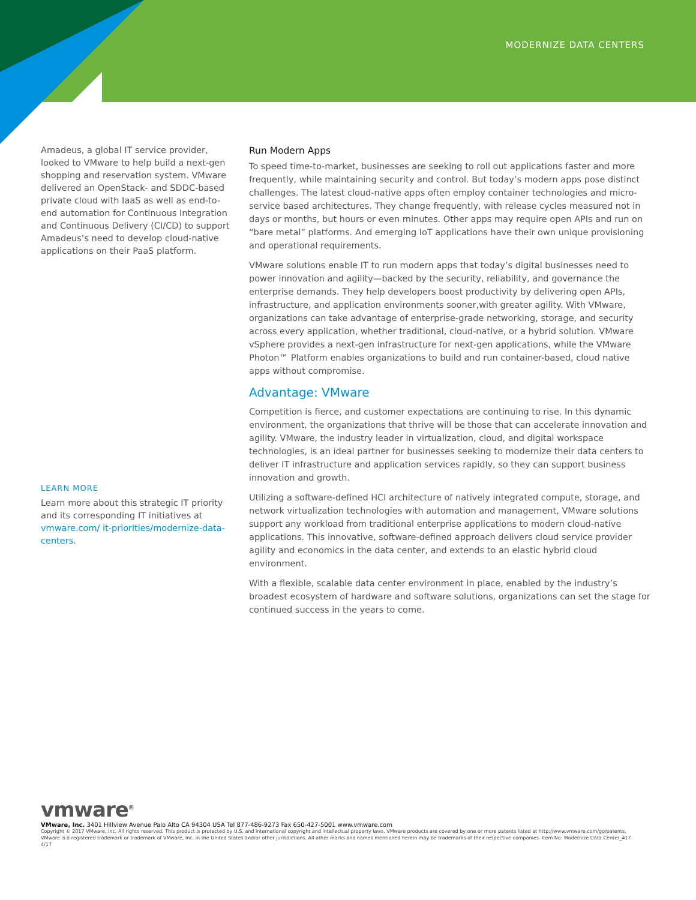MODERNIZE DATA CENTERS
Amadeus, a global IT service provider, looked to VMware to help build a next-gen shopping and reservation system. VMware delivered an OpenStack- and SDDC-based private cloud with IaaS as well as end-to-end automation for Continuous Integration and Continuous Delivery (CI/CD) to support Amadeus’s need to develop cloud-native applications on their PaaS platform.
LEARN MORE
Learn more about this strategic IT priority and its corresponding IT initiatives at vmware.com/ it-priorities/modernize-data-centers.
Run Modern Apps
To speed time-to-market, businesses are seeking to roll out applications faster and more frequently, while maintaining security and control. But today’s modern apps pose distinct challenges. The latest cloud-native apps often employ container technologies and micro-service based architectures. They change frequently, with release cycles measured not in days or months, but hours or even minutes. Other apps may require open APIs and run on “bare metal” platforms. And emerging IoT applications have their own unique provisioning and operational requirements.
VMware solutions enable IT to run modern apps that today’s digital businesses need to power innovation and agility—backed by the security, reliability, and governance the enterprise demands. They help developers boost productivity by delivering open APIs, infrastructure, and application environments sooner,with greater agility. With VMware, organizations can take advantage of enterprise-grade networking, storage, and security across every application, whether traditional, cloud-native, or a hybrid solution. VMware vSphere provides a next-gen infrastructure for next-gen applications, while the VMware Photon™ Platform enables organizations to build and run container-based, cloud native apps without compromise.
Advantage: VMware
Competition is fierce, and customer expectations are continuing to rise. In this dynamic environment, the organizations that thrive will be those that can accelerate innovation and agility. VMware, the industry leader in virtualization, cloud, and digital workspace technologies, is an ideal partner for businesses seeking to modernize their data centers to deliver IT infrastructure and application services rapidly, so they can support business innovation and growth.
Utilizing a software-defined HCI architecture of natively integrated compute, storage, and network virtualization technologies with automation and management, VMware solutions support any workload from traditional enterprise applications to modern cloud-native applications. This innovative, software-defined approach delivers cloud service provider agility and economics in the data center, and extends to an elastic hybrid cloud environment.
With a flexible, scalable data center environment in place, enabled by the industry’s broadest ecosystem of hardware and software solutions, organizations can set the stage for continued success in the years to come.
vmware<sup>®</sup>
VMware, Inc. 3401 Hillview Avenue Palo Alto CA 94304 USA Tel 877-486-9273 Fax 650-427-5001 www.vmware.com
Copyright © 2017 VMware, Inc. All rights reserved. This product is protected by U.S. and international copyright and intellectual property laws. VMware products are covered by one or more patents listed at http://www.vmware.com/go/patents. VMware is a registered trademark or trademark of VMware, Inc. in the United States and/or other jurisdictions. All other marks and names mentioned herein may be trademarks of their respective companies. Item No: Modernize Data Center_417
4/17